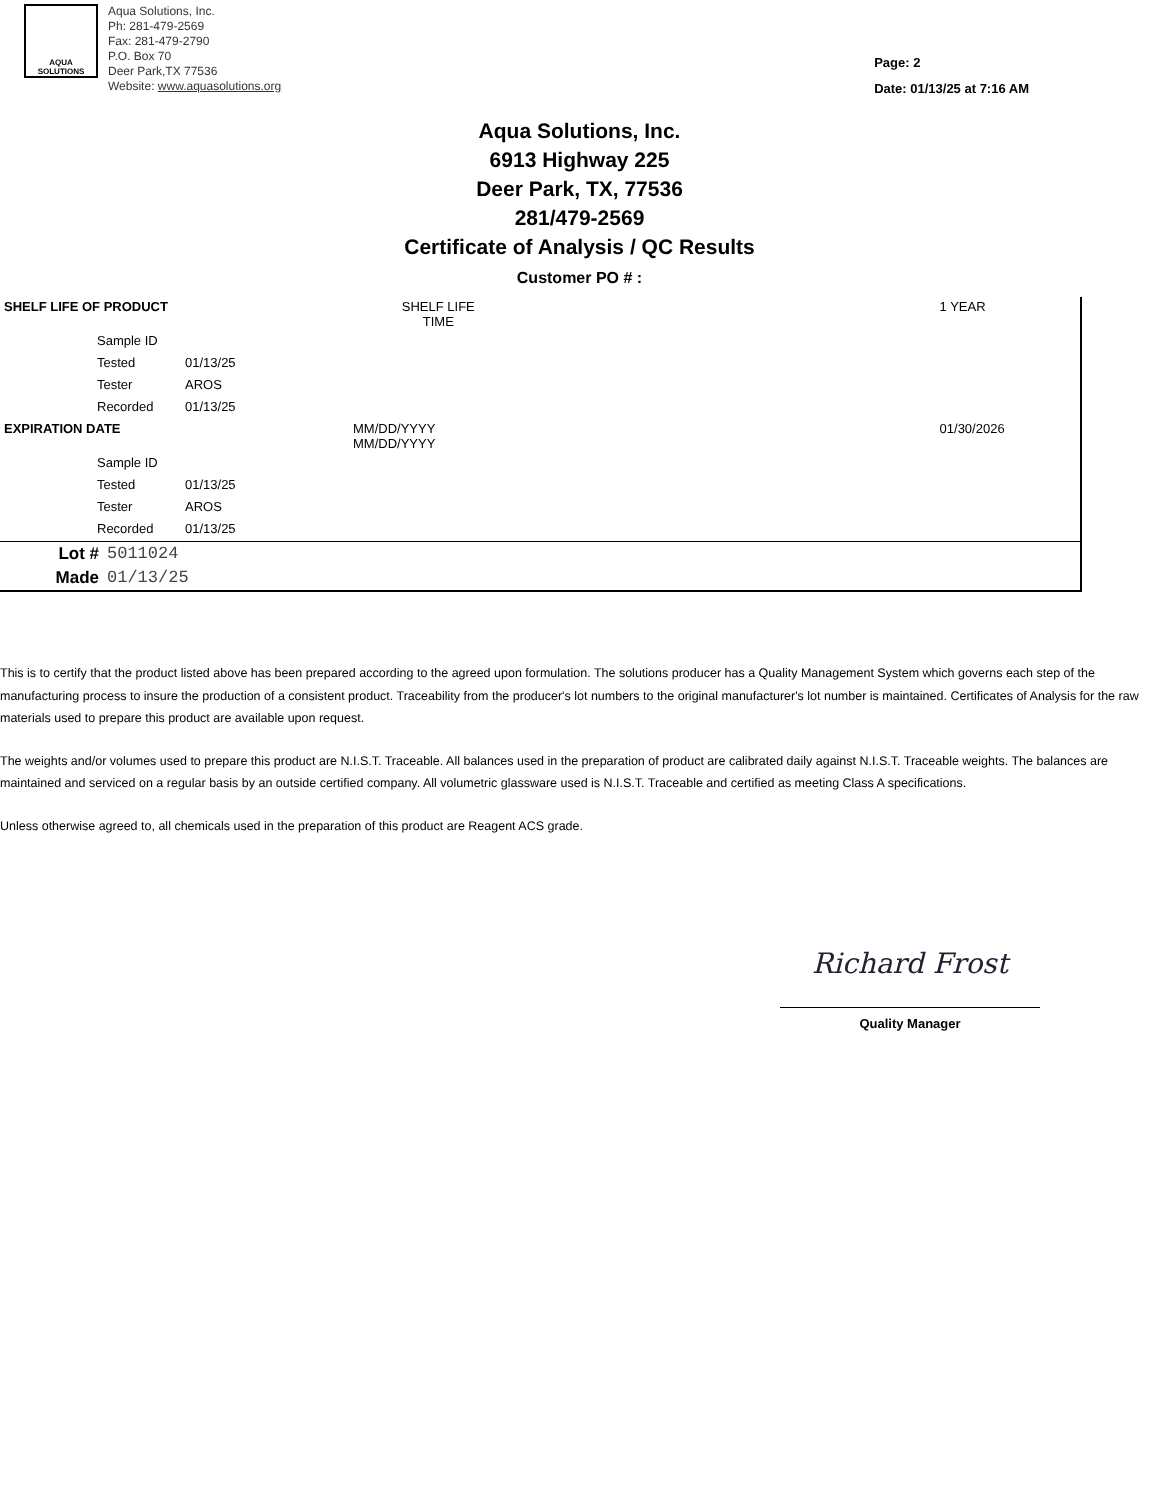AQUA SOLUTIONS
Aqua Solutions, Inc.
Ph: 281-479-2569
Fax: 281-479-2790
P.O. Box 70
Deer Park,TX 77536
Website: www.aquasolutions.org
Page: 2
Date: 01/13/25 at 7:16 AM
Aqua Solutions, Inc.
6913 Highway 225
Deer Park, TX, 77536
281/479-2569
Certificate of Analysis / QC Results
Customer PO # :
| SHELF LIFE OF PRODUCT | | | SHELF LIFE TIME | | 1 YEAR |
| | Sample ID | | | | |
| | Tested | 01/13/25 | | | |
| | Tester | AROS | | | |
| | Recorded | 01/13/25 | | | |
| EXPIRATION DATE | | | MM/DD/YYYY MM/DD/YYYY | | 01/30/2026 |
| | Sample ID | | | | |
| | Tested | 01/13/25 | | | |
| | Tester | AROS | | | |
| | Recorded | 01/13/25 | | | |
| Lot # | 5011024 |
| Made | 01/13/25 |
This is to certify that the product listed above has been prepared according to the agreed upon formulation. The solutions producer has a Quality Management System which governs each step of the manufacturing process to insure the production of a consistent product. Traceability from the producer's lot numbers to the original manufacturer's lot number is maintained. Certificates of Analysis for the raw materials used to prepare this product are available upon request.
The weights and/or volumes used to prepare this product are N.I.S.T. Traceable. All balances used in the preparation of product are calibrated daily against N.I.S.T. Traceable weights. The balances are maintained and serviced on a regular basis by an outside certified company. All volumetric glassware used is N.I.S.T. Traceable and certified as meeting Class A specifications.
Unless otherwise agreed to, all chemicals used in the preparation of this product are Reagent ACS grade.
Richard Frost
Quality Manager